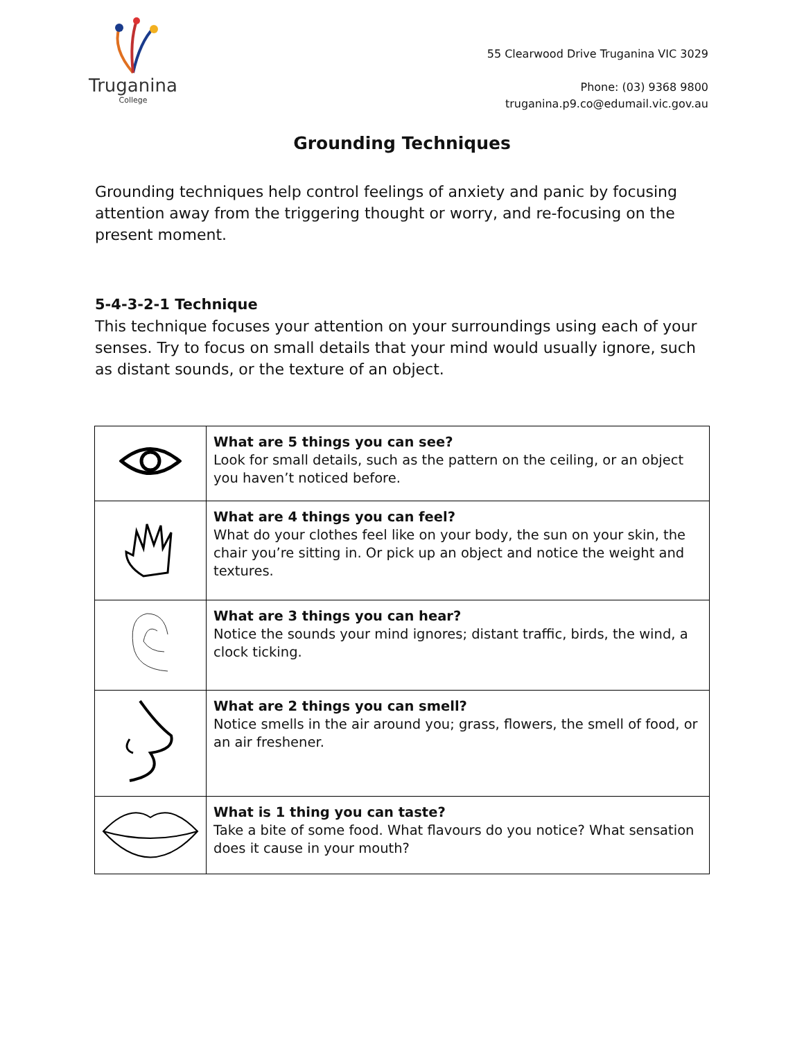Truganina
College
55 Clearwood Drive Truganina VIC 3029
Phone: (03) 9368 9800
truganina.p9.co@edumail.vic.gov.au
Grounding Techniques
Grounding techniques help control feelings of anxiety and panic by focusing attention away from the triggering thought or worry, and re-focusing on the present moment.
5-4-3-2-1 Technique
This technique focuses your attention on your surroundings using each of your senses. Try to focus on small details that your mind would usually ignore, such as distant sounds, or the texture of an object.
| | What are 5 things you can see? Look for small details, such as the pattern on the ceiling, or an object you haven’t noticed before. |
| | What are 4 things you can feel? What do your clothes feel like on your body, the sun on your skin, the chair you’re sitting in. Or pick up an object and notice the weight and textures. |
| | What are 3 things you can hear? Notice the sounds your mind ignores; distant traffic, birds, the wind, a clock ticking. |
| | What are 2 things you can smell? Notice smells in the air around you; grass, flowers, the smell of food, or an air freshener. |
| | What is 1 thing you can taste? Take a bite of some food. What flavours do you notice? What sensation does it cause in your mouth? |